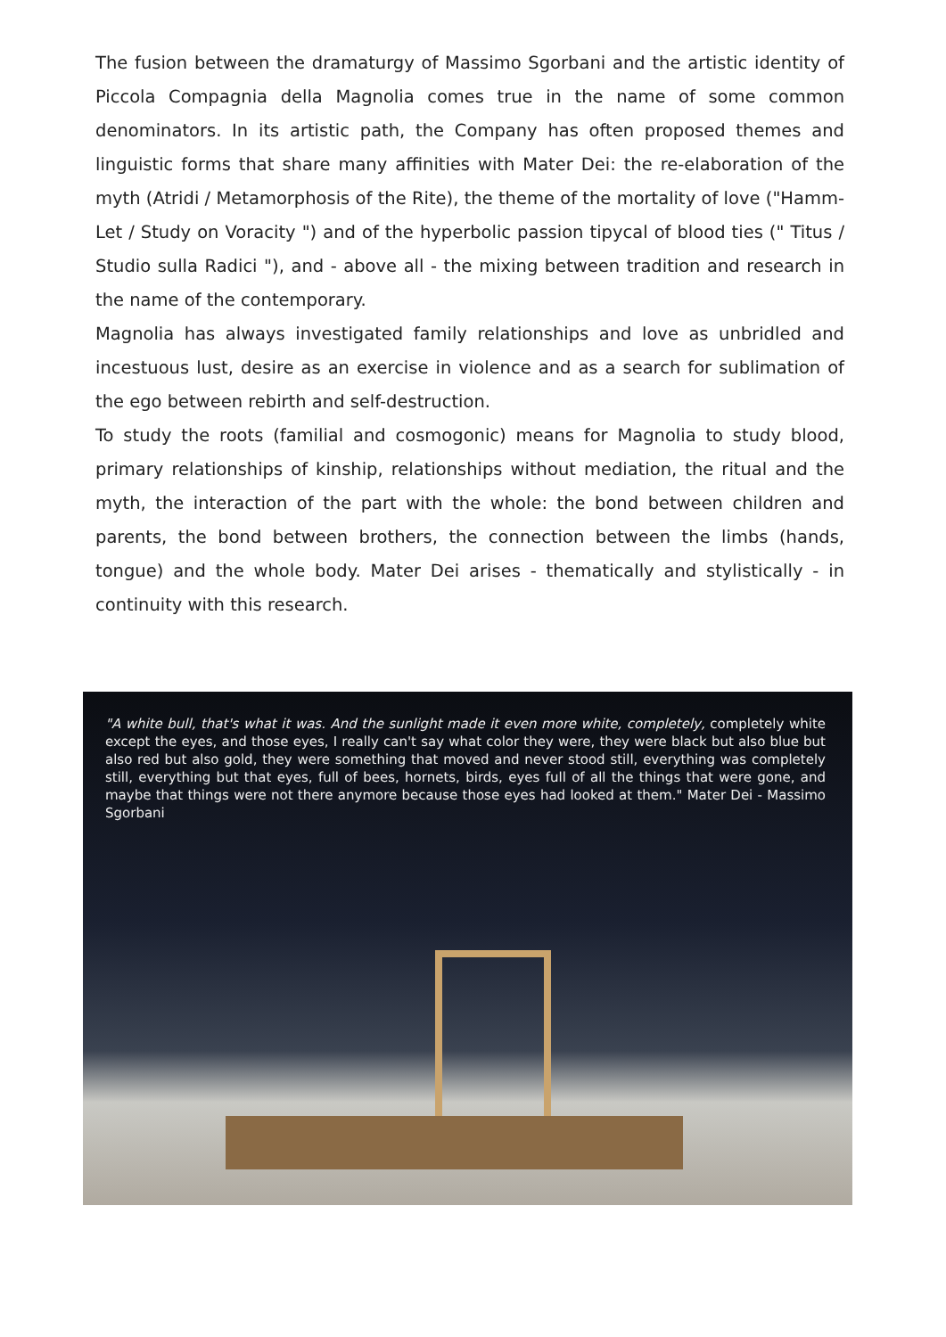The fusion between the dramaturgy of Massimo Sgorbani and the artistic identity of Piccola Compagnia della Magnolia comes true in the name of some common denominators. In its artistic path, the Company has often proposed themes and linguistic forms that share many affinities with Mater Dei: the re-elaboration of the myth (Atridi / Metamorphosis of the Rite), the theme of the mortality of love ("Hamm-Let / Study on Voracity ") and of the hyperbolic passion tipycal of blood ties (" Titus / Studio sulla Radici "), and - above all - the mixing between tradition and research in the name of the contemporary.
Magnolia has always investigated family relationships and love as unbridled and incestuous lust, desire as an exercise in violence and as a search for sublimation of the ego between rebirth and self-destruction.
To study the roots (familial and cosmogonic) means for Magnolia to study blood, primary relationships of kinship, relationships without mediation, the ritual and the myth, the interaction of the part with the whole: the bond between children and parents, the bond between brothers, the connection between the limbs (hands, tongue) and the whole body. Mater Dei arises - thematically and stylistically - in continuity with this research.
"A white bull, that's what it was. And the sunlight made it even more white, completely, completely white except the eyes, and those eyes, I really can't say what color they were, they were black but also blue but also red but also gold, they were something that moved and never stood still, everything was completely still, everything but that eyes, full of bees, hornets, birds, eyes full of all the things that were gone, and maybe that things were not there anymore because those eyes had looked at them." Mater Dei - Massimo Sgorbani